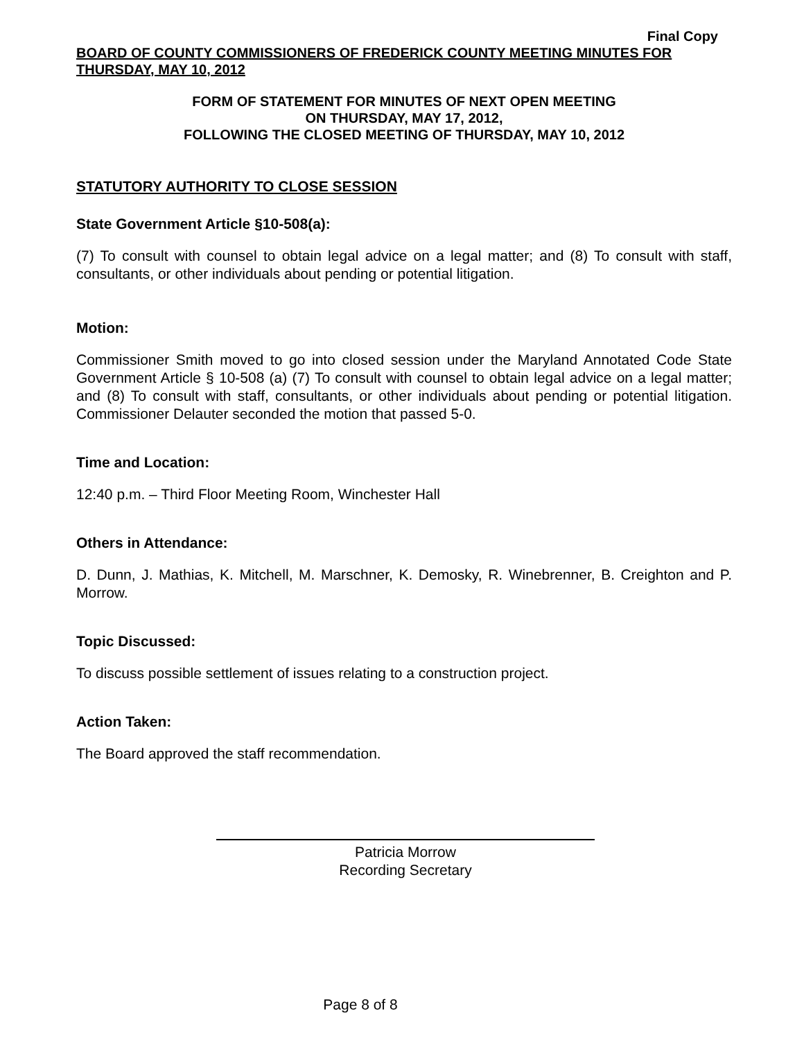Final Copy
BOARD OF COUNTY COMMISSIONERS OF FREDERICK COUNTY MEETING MINUTES FOR THURSDAY, MAY 10, 2012
FORM OF STATEMENT FOR MINUTES OF NEXT OPEN MEETING
ON THURSDAY, MAY 17, 2012,
FOLLOWING THE CLOSED MEETING OF THURSDAY, MAY 10, 2012
STATUTORY AUTHORITY TO CLOSE SESSION
State Government Article §10-508(a):
(7) To consult with counsel to obtain legal advice on a legal matter; and (8) To consult with staff, consultants, or other individuals about pending or potential litigation.
Motion:
Commissioner Smith moved to go into closed session under the Maryland Annotated Code State Government Article § 10-508 (a) (7) To consult with counsel to obtain legal advice on a legal matter; and (8) To consult with staff, consultants, or other individuals about pending or potential litigation. Commissioner Delauter seconded the motion that passed 5-0.
Time and Location:
12:40 p.m. – Third Floor Meeting Room, Winchester Hall
Others in Attendance:
D. Dunn, J. Mathias, K. Mitchell, M. Marschner, K. Demosky, R. Winebrenner, B. Creighton and P. Morrow.
Topic Discussed:
To discuss possible settlement of issues relating to a construction project.
Action Taken:
The Board approved the staff recommendation.
Patricia Morrow
Recording Secretary
Page 8 of 8